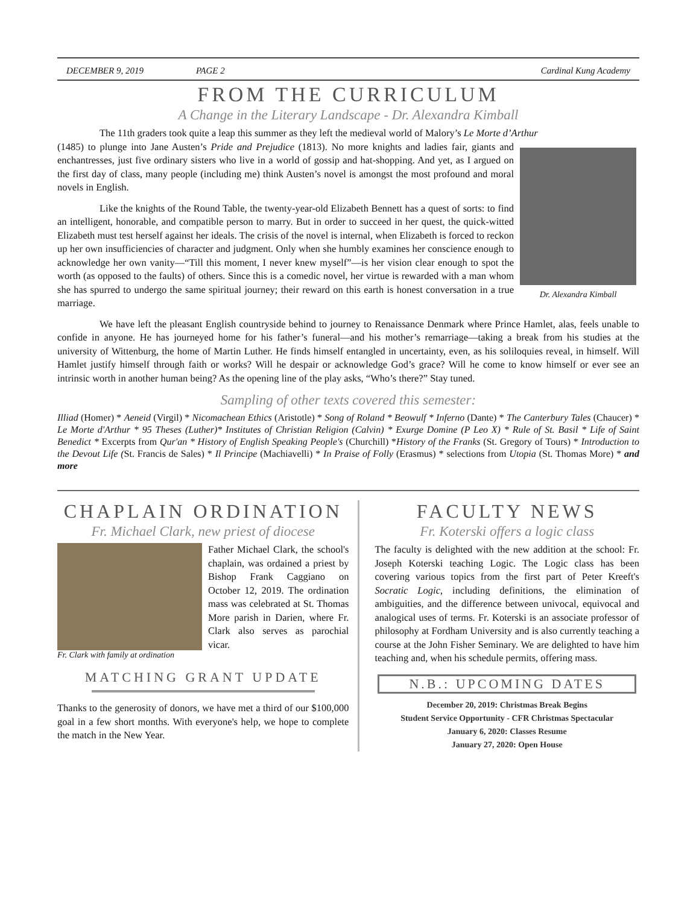DECEMBER 9, 2019 PAGE 2 Cardinal Kung Academy
FROM THE CURRICULUM
A Change in the Literary Landscape - Dr. Alexandra Kimball
The 11th graders took quite a leap this summer as they left the medieval world of Malory’s Le Morte d’Arthur
Dr. Alexandra Kimball
(1485) to plunge into Jane Austen’s Pride and Prejudice (1813). No more knights and ladies fair, giants and enchantresses, just five ordinary sisters who live in a world of gossip and hat-shopping. And yet, as I argued on the first day of class, many people (including me) think Austen’s novel is amongst the most profound and moral novels in English.
Like the knights of the Round Table, the twenty-year-old Elizabeth Bennett has a quest of sorts: to find an intelligent, honorable, and compatible person to marry. But in order to succeed in her quest, the quick-witted Elizabeth must test herself against her ideals. The crisis of the novel is internal, when Elizabeth is forced to reckon up her own insufficiencies of character and judgment. Only when she humbly examines her conscience enough to acknowledge her own vanity—“Till this moment, I never knew myself”—is her vision clear enough to spot the worth (as opposed to the faults) of others. Since this is a comedic novel, her virtue is rewarded with a man whom she has spurred to undergo the same spiritual journey; their reward on this earth is honest conversation in a true marriage.
We have left the pleasant English countryside behind to journey to Renaissance Denmark where Prince Hamlet, alas, feels unable to confide in anyone. He has journeyed home for his father’s funeral—and his mother’s remarriage—taking a break from his studies at the university of Wittenburg, the home of Martin Luther. He finds himself entangled in uncertainty, even, as his soliloquies reveal, in himself. Will Hamlet justify himself through faith or works? Will he despair or acknowledge God’s grace? Will he come to know himself or ever see an intrinsic worth in another human being? As the opening line of the play asks, “Who’s there?” Stay tuned.
Sampling of other texts covered this semester:
Illiad (Homer) * Aeneid (Virgil) * Nicomachean Ethics (Aristotle) * Song of Roland * Beowulf * Inferno (Dante) * The Canterbury Tales (Chaucer) * Le Morte d'Arthur * 95 Theses (Luther)* Institutes of Christian Religion (Calvin) * Exurge Domine (P Leo X) * Rule of St. Basil * Life of Saint Benedict * Excerpts from Qur'an * History of English Speaking People's (Churchill) *History of the Franks (St. Gregory of Tours) * Introduction to the Devout Life (St. Francis de Sales) * Il Principe (Machiavelli) * In Praise of Folly (Erasmus) * selections from Utopia (St. Thomas More) * and more
CHAPLAIN ORDINATION
Fr. Michael Clark, new priest of diocese
Fr. Clark with family at ordination
Father Michael Clark, the school's chaplain, was ordained a priest by Bishop Frank Caggiano on October 12, 2019. The ordination mass was celebrated at St. Thomas More parish in Darien, where Fr. Clark also serves as parochial vicar.
MATCHING GRANT UPDATE
Thanks to the generosity of donors, we have met a third of our $100,000 goal in a few short months. With everyone's help, we hope to complete the match in the New Year.
FACULTY NEWS
Fr. Koterski offers a logic class
The faculty is delighted with the new addition at the school: Fr. Joseph Koterski teaching Logic. The Logic class has been covering various topics from the first part of Peter Kreeft's Socratic Logic, including definitions, the elimination of ambiguities, and the difference between univocal, equivocal and analogical uses of terms. Fr. Koterski is an associate professor of philosophy at Fordham University and is also currently teaching a course at the John Fisher Seminary. We are delighted to have him teaching and, when his schedule permits, offering mass.
N.B.: UPCOMING DATES
December 20, 2019: Christmas Break Begins
Student Service Opportunity - CFR Christmas Spectacular
January 6, 2020: Classes Resume
January 27, 2020: Open House